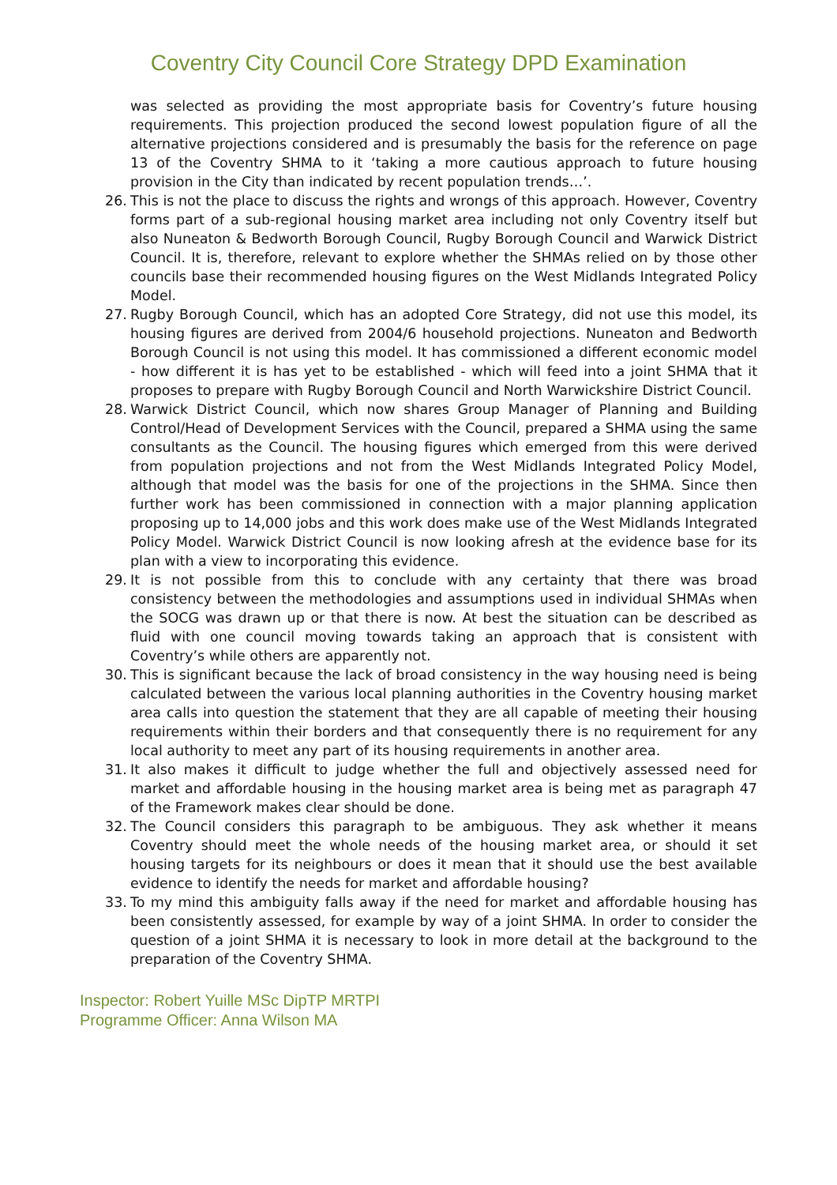Coventry City Council Core Strategy DPD Examination
was selected as providing the most appropriate basis for Coventry’s future housing requirements. This projection produced the second lowest population figure of all the alternative projections considered and is presumably the basis for the reference on page 13 of the Coventry SHMA to it ‘taking a more cautious approach to future housing provision in the City than indicated by recent population trends…’.
26. This is not the place to discuss the rights and wrongs of this approach. However, Coventry forms part of a sub-regional housing market area including not only Coventry itself but also Nuneaton & Bedworth Borough Council, Rugby Borough Council and Warwick District Council. It is, therefore, relevant to explore whether the SHMAs relied on by those other councils base their recommended housing figures on the West Midlands Integrated Policy Model.
27. Rugby Borough Council, which has an adopted Core Strategy, did not use this model, its housing figures are derived from 2004/6 household projections. Nuneaton and Bedworth Borough Council is not using this model. It has commissioned a different economic model - how different it is has yet to be established - which will feed into a joint SHMA that it proposes to prepare with Rugby Borough Council and North Warwickshire District Council.
28. Warwick District Council, which now shares Group Manager of Planning and Building Control/Head of Development Services with the Council, prepared a SHMA using the same consultants as the Council. The housing figures which emerged from this were derived from population projections and not from the West Midlands Integrated Policy Model, although that model was the basis for one of the projections in the SHMA. Since then further work has been commissioned in connection with a major planning application proposing up to 14,000 jobs and this work does make use of the West Midlands Integrated Policy Model. Warwick District Council is now looking afresh at the evidence base for its plan with a view to incorporating this evidence.
29. It is not possible from this to conclude with any certainty that there was broad consistency between the methodologies and assumptions used in individual SHMAs when the SOCG was drawn up or that there is now. At best the situation can be described as fluid with one council moving towards taking an approach that is consistent with Coventry’s while others are apparently not.
30. This is significant because the lack of broad consistency in the way housing need is being calculated between the various local planning authorities in the Coventry housing market area calls into question the statement that they are all capable of meeting their housing requirements within their borders and that consequently there is no requirement for any local authority to meet any part of its housing requirements in another area.
31. It also makes it difficult to judge whether the full and objectively assessed need for market and affordable housing in the housing market area is being met as paragraph 47 of the Framework makes clear should be done.
32. The Council considers this paragraph to be ambiguous. They ask whether it means Coventry should meet the whole needs of the housing market area, or should it set housing targets for its neighbours or does it mean that it should use the best available evidence to identify the needs for market and affordable housing?
33. To my mind this ambiguity falls away if the need for market and affordable housing has been consistently assessed, for example by way of a joint SHMA. In order to consider the question of a joint SHMA it is necessary to look in more detail at the background to the preparation of the Coventry SHMA.
Inspector: Robert Yuille MSc DipTP MRTPI
Programme Officer: Anna Wilson MA